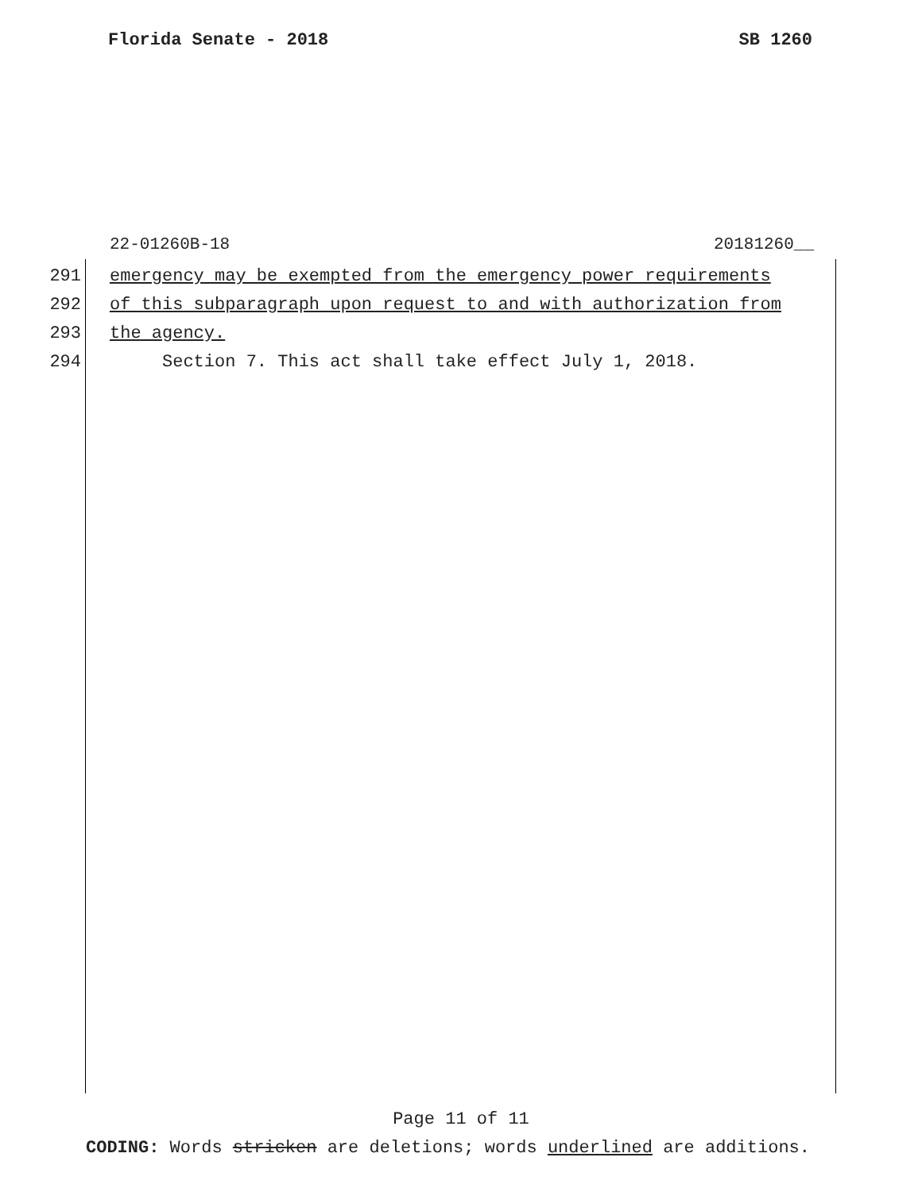Florida Senate - 2018 SB 1260
22-01260B-18 20181260__
291 emergency may be exempted from the emergency power requirements
292 of this subparagraph upon request to and with authorization from
293 the agency.
294 Section 7. This act shall take effect July 1, 2018.
Page 11 of 11
CODING: Words stricken are deletions; words underlined are additions.